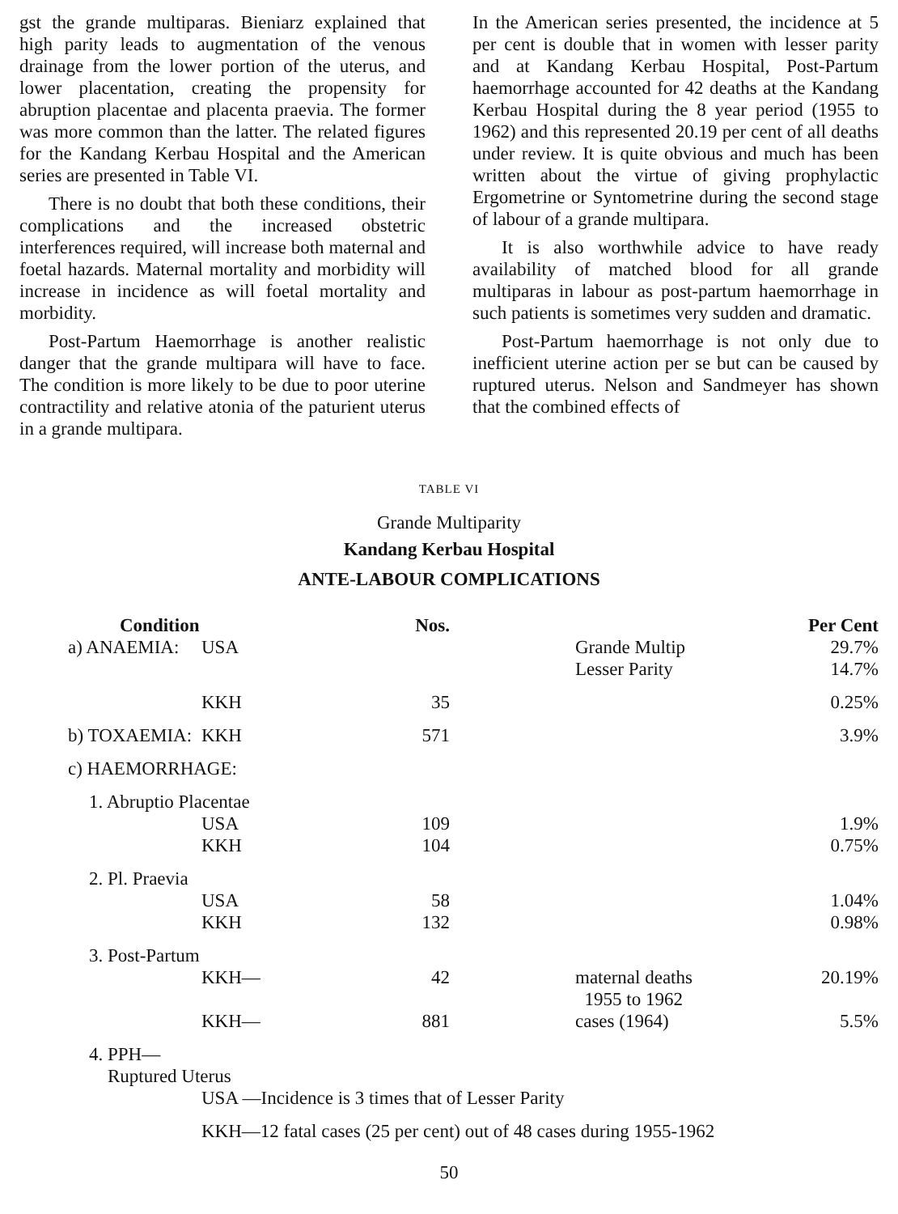gst the grande multiparas. Bieniarz explained that high parity leads to augmentation of the venous drainage from the lower portion of the uterus, and lower placentation, creating the propensity for abruption placentae and placenta praevia. The former was more common than the latter. The related figures for the Kandang Kerbau Hospital and the American series are presented in Table VI.
There is no doubt that both these conditions, their complications and the increased obstetric interferences required, will increase both maternal and foetal hazards. Maternal mortality and morbidity will increase in incidence as will foetal mortality and morbidity.
Post-Partum Haemorrhage is another realistic danger that the grande multipara will have to face. The condition is more likely to be due to poor uterine contractility and relative atonia of the paturient uterus in a grande multipara.
In the American series presented, the incidence at 5 per cent is double that in women with lesser parity and at Kandang Kerbau Hospital, Post-Partum haemorrhage accounted for 42 deaths at the Kandang Kerbau Hospital during the 8 year period (1955 to 1962) and this represented 20.19 per cent of all deaths under review. It is quite obvious and much has been written about the virtue of giving prophylactic Ergometrine or Syntometrine during the second stage of labour of a grande multipara.
It is also worthwhile advice to have ready availability of matched blood for all grande multiparas in labour as post-partum haemorrhage in such patients is sometimes very sudden and dramatic.
Post-Partum haemorrhage is not only due to inefficient uterine action per se but can be caused by ruptured uterus. Nelson and Sandmeyer has shown that the combined effects of
TABLE VI
Grande Multiparity
Kandang Kerbau Hospital
ANTE-LABOUR COMPLICATIONS
| Condition | | Nos. | | Per Cent |
| --- | --- | --- | --- | --- |
| a) ANAEMIA: | USA | | Grande Multip Lesser Parity | 29.7% 14.7% |
| | KKH | 35 | | 0.25% |
| b) TOXAEMIA: | KKH | 571 | | 3.9% |
| c) HAEMORRHAGE: | | | | |
| 1. Abruptio Placentae | | | | |
| | USA KKH | 109 104 | | 1.9% 0.75% |
| 2. Pl. Praevia | | | | |
| | USA KKH | 58 132 | | 1.04% 0.98% |
| 3. Post-Partum | | | | |
| | KKH— | 42 | maternal deaths 1955 to 1962 | 20.19% |
| | KKH— | 881 | cases (1964) | 5.5% |
| 4. PPH— Ruptured Uterus | | | | |
| | USA —Incidence is 3 times that of Lesser Parity | | | |
| | KKH—12 fatal cases (25 per cent) out of 48 cases during 1955-1962 | | | |
50